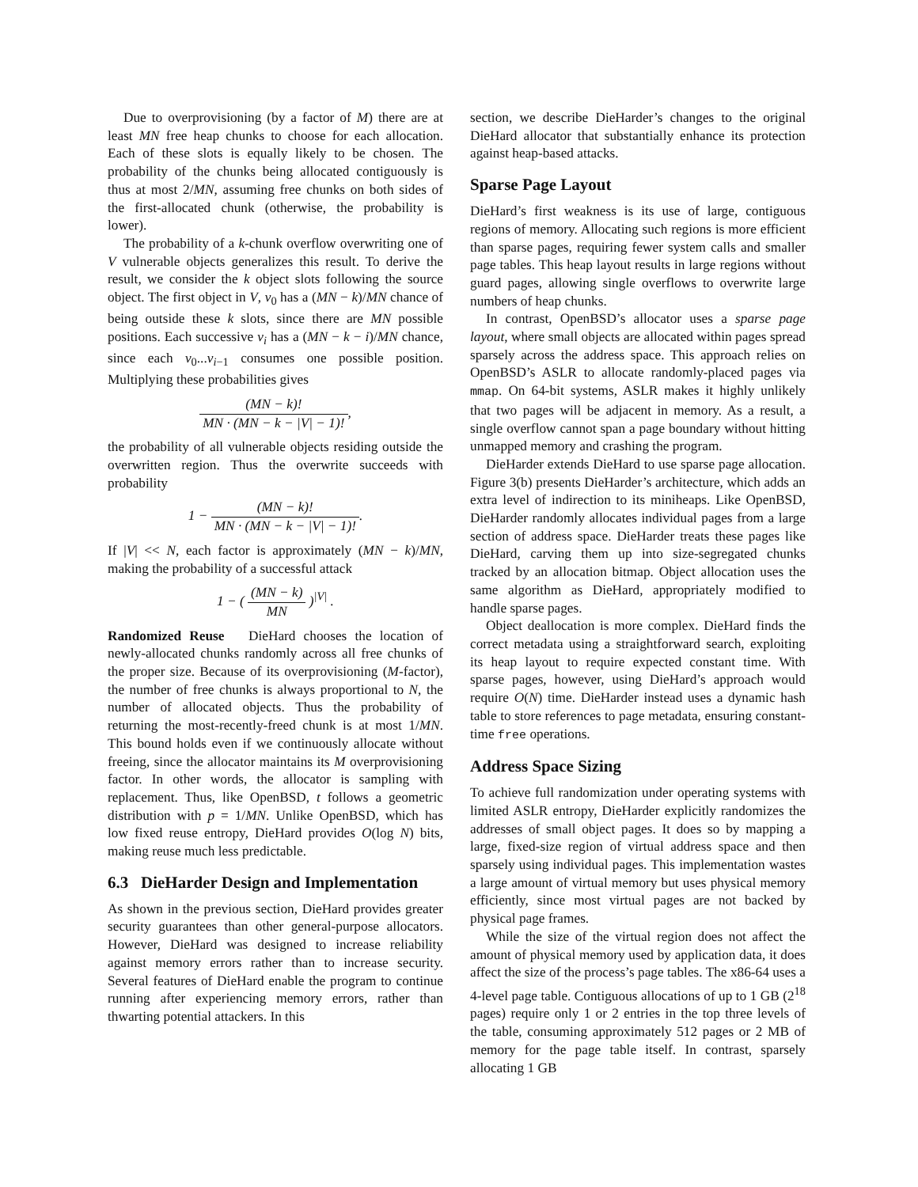Due to overprovisioning (by a factor of M) there are at least MN free heap chunks to choose for each allocation. Each of these slots is equally likely to be chosen. The probability of the chunks being allocated contiguously is thus at most 2/MN, assuming free chunks on both sides of the first-allocated chunk (otherwise, the probability is lower).
The probability of a k-chunk overflow overwriting one of V vulnerable objects generalizes this result. To derive the result, we consider the k object slots following the source object. The first object in V, v<sub>0</sub> has a (MN − k)/MN chance of being outside these k slots, since there are MN possible positions. Each successive v<sub>i</sub> has a (MN − k − i)/MN chance, since each v<sub>0</sub>...v<sub>i−1</sub> consumes one possible position. Multiplying these probabilities gives
(MN − k)! MN · (MN − k − |V| − 1)!,
the probability of all vulnerable objects residing outside the overwritten region. Thus the overwrite succeeds with probability
1 − (MN − k)! MN · (MN − k − |V| − 1)!.
If |V| << N, each factor is approximately (MN − k)/MN, making the probability of a successful attack
1 − ( (MN − k) MN )<sup>|V|</sup> .
Randomized Reuse DieHard chooses the location of newly-allocated chunks randomly across all free chunks of the proper size. Because of its overprovisioning (M-factor), the number of free chunks is always proportional to N, the number of allocated objects. Thus the probability of returning the most-recently-freed chunk is at most 1/MN. This bound holds even if we continuously allocate without freeing, since the allocator maintains its M overprovisioning factor. In other words, the allocator is sampling with replacement. Thus, like OpenBSD, t follows a geometric distribution with p = 1/MN. Unlike OpenBSD, which has low fixed reuse entropy, DieHard provides O(log N) bits, making reuse much less predictable.
6.3 DieHarder Design and Implementation
As shown in the previous section, DieHard provides greater security guarantees than other general-purpose allocators. However, DieHard was designed to increase reliability against memory errors rather than to increase security. Several features of DieHard enable the program to continue running after experiencing memory errors, rather than thwarting potential attackers. In this
section, we describe DieHarder’s changes to the original DieHard allocator that substantially enhance its protection against heap-based attacks.
Sparse Page Layout
DieHard’s first weakness is its use of large, contiguous regions of memory. Allocating such regions is more efficient than sparse pages, requiring fewer system calls and smaller page tables. This heap layout results in large regions without guard pages, allowing single overflows to overwrite large numbers of heap chunks.
In contrast, OpenBSD’s allocator uses a sparse page layout, where small objects are allocated within pages spread sparsely across the address space. This approach relies on OpenBSD’s ASLR to allocate randomly-placed pages via mmap. On 64-bit systems, ASLR makes it highly unlikely that two pages will be adjacent in memory. As a result, a single overflow cannot span a page boundary without hitting unmapped memory and crashing the program.
DieHarder extends DieHard to use sparse page allocation. Figure 3(b) presents DieHarder’s architecture, which adds an extra level of indirection to its miniheaps. Like OpenBSD, DieHarder randomly allocates individual pages from a large section of address space. DieHarder treats these pages like DieHard, carving them up into size-segregated chunks tracked by an allocation bitmap. Object allocation uses the same algorithm as DieHard, appropriately modified to handle sparse pages.
Object deallocation is more complex. DieHard finds the correct metadata using a straightforward search, exploiting its heap layout to require expected constant time. With sparse pages, however, using DieHard’s approach would require O(N) time. DieHarder instead uses a dynamic hash table to store references to page metadata, ensuring constant-time free operations.
Address Space Sizing
To achieve full randomization under operating systems with limited ASLR entropy, DieHarder explicitly randomizes the addresses of small object pages. It does so by mapping a large, fixed-size region of virtual address space and then sparsely using individual pages. This implementation wastes a large amount of virtual memory but uses physical memory efficiently, since most virtual pages are not backed by physical page frames.
While the size of the virtual region does not affect the amount of physical memory used by application data, it does affect the size of the process’s page tables. The x86-64 uses a 4-level page table. Contiguous allocations of up to 1 GB (2<sup>18</sup> pages) require only 1 or 2 entries in the top three levels of the table, consuming approximately 512 pages or 2 MB of memory for the page table itself. In contrast, sparsely allocating 1 GB